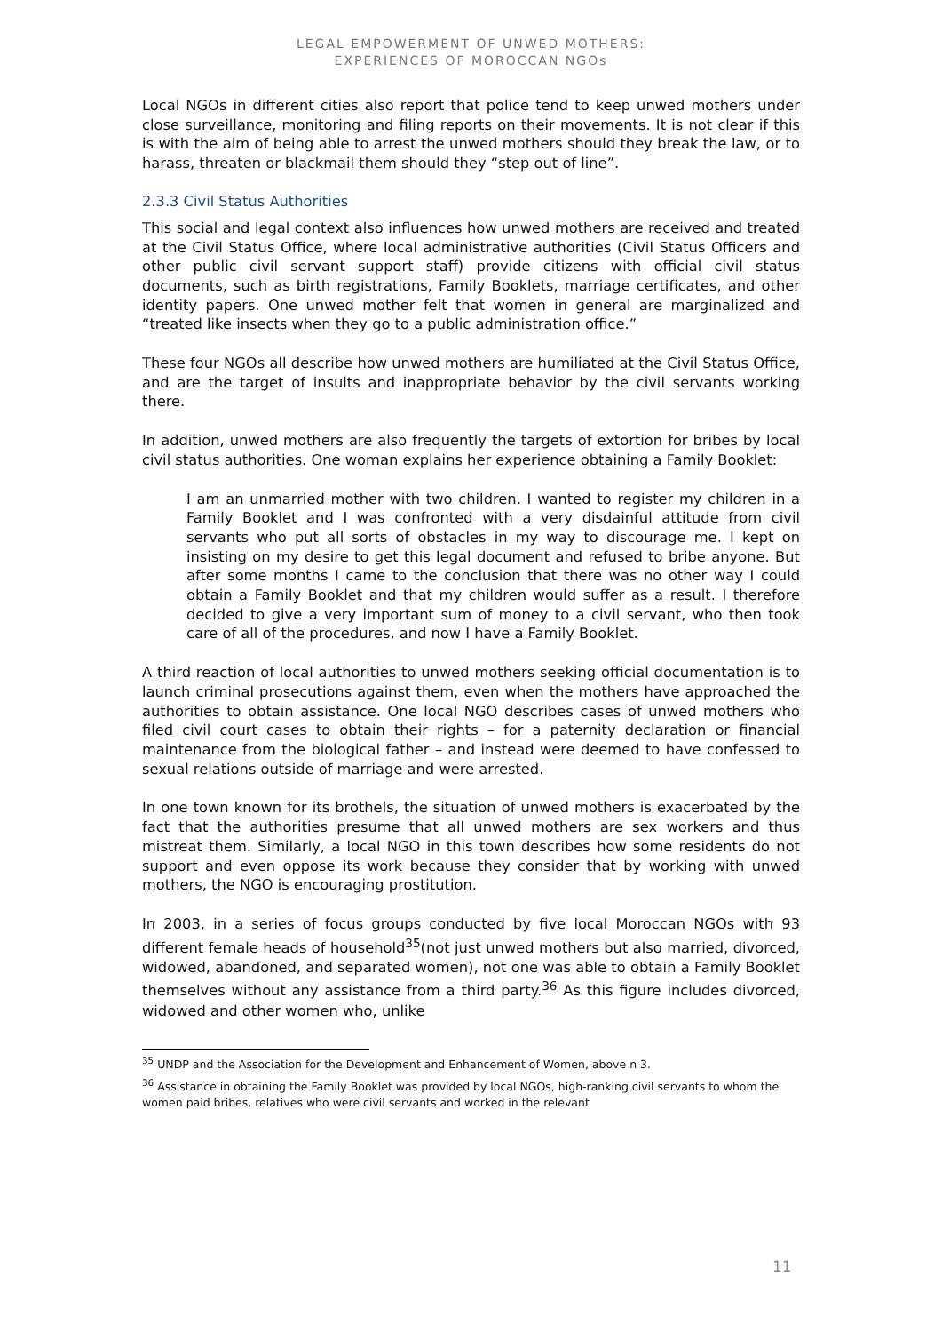LEGAL EMPOWERMENT OF UNWED MOTHERS:
EXPERIENCES OF MOROCCAN NGOs
Local NGOs in different cities also report that police tend to keep unwed mothers under close surveillance, monitoring and filing reports on their movements. It is not clear if this is with the aim of being able to arrest the unwed mothers should they break the law, or to harass, threaten or blackmail them should they “step out of line”.
2.3.3 Civil Status Authorities
This social and legal context also influences how unwed mothers are received and treated at the Civil Status Office, where local administrative authorities (Civil Status Officers and other public civil servant support staff) provide citizens with official civil status documents, such as birth registrations, Family Booklets, marriage certificates, and other identity papers. One unwed mother felt that women in general are marginalized and “treated like insects when they go to a public administration office.”
These four NGOs all describe how unwed mothers are humiliated at the Civil Status Office, and are the target of insults and inappropriate behavior by the civil servants working there.
In addition, unwed mothers are also frequently the targets of extortion for bribes by local civil status authorities. One woman explains her experience obtaining a Family Booklet:
I am an unmarried mother with two children. I wanted to register my children in a Family Booklet and I was confronted with a very disdainful attitude from civil servants who put all sorts of obstacles in my way to discourage me. I kept on insisting on my desire to get this legal document and refused to bribe anyone. But after some months I came to the conclusion that there was no other way I could obtain a Family Booklet and that my children would suffer as a result. I therefore decided to give a very important sum of money to a civil servant, who then took care of all of the procedures, and now I have a Family Booklet.
A third reaction of local authorities to unwed mothers seeking official documentation is to launch criminal prosecutions against them, even when the mothers have approached the authorities to obtain assistance. One local NGO describes cases of unwed mothers who filed civil court cases to obtain their rights – for a paternity declaration or financial maintenance from the biological father – and instead were deemed to have confessed to sexual relations outside of marriage and were arrested.
In one town known for its brothels, the situation of unwed mothers is exacerbated by the fact that the authorities presume that all unwed mothers are sex workers and thus mistreat them. Similarly, a local NGO in this town describes how some residents do not support and even oppose its work because they consider that by working with unwed mothers, the NGO is encouraging prostitution.
In 2003, in a series of focus groups conducted by five local Moroccan NGOs with 93 different female heads of household<sup>35</sup>(not just unwed mothers but also married, divorced, widowed, abandoned, and separated women), not one was able to obtain a Family Booklet themselves without any assistance from a third party.<sup>36</sup> As this figure includes divorced, widowed and other women who, unlike
<sup>35</sup> UNDP and the Association for the Development and Enhancement of Women, above n 3.
<sup>36</sup> Assistance in obtaining the Family Booklet was provided by local NGOs, high-ranking civil servants to whom the women paid bribes, relatives who were civil servants and worked in the relevant
11